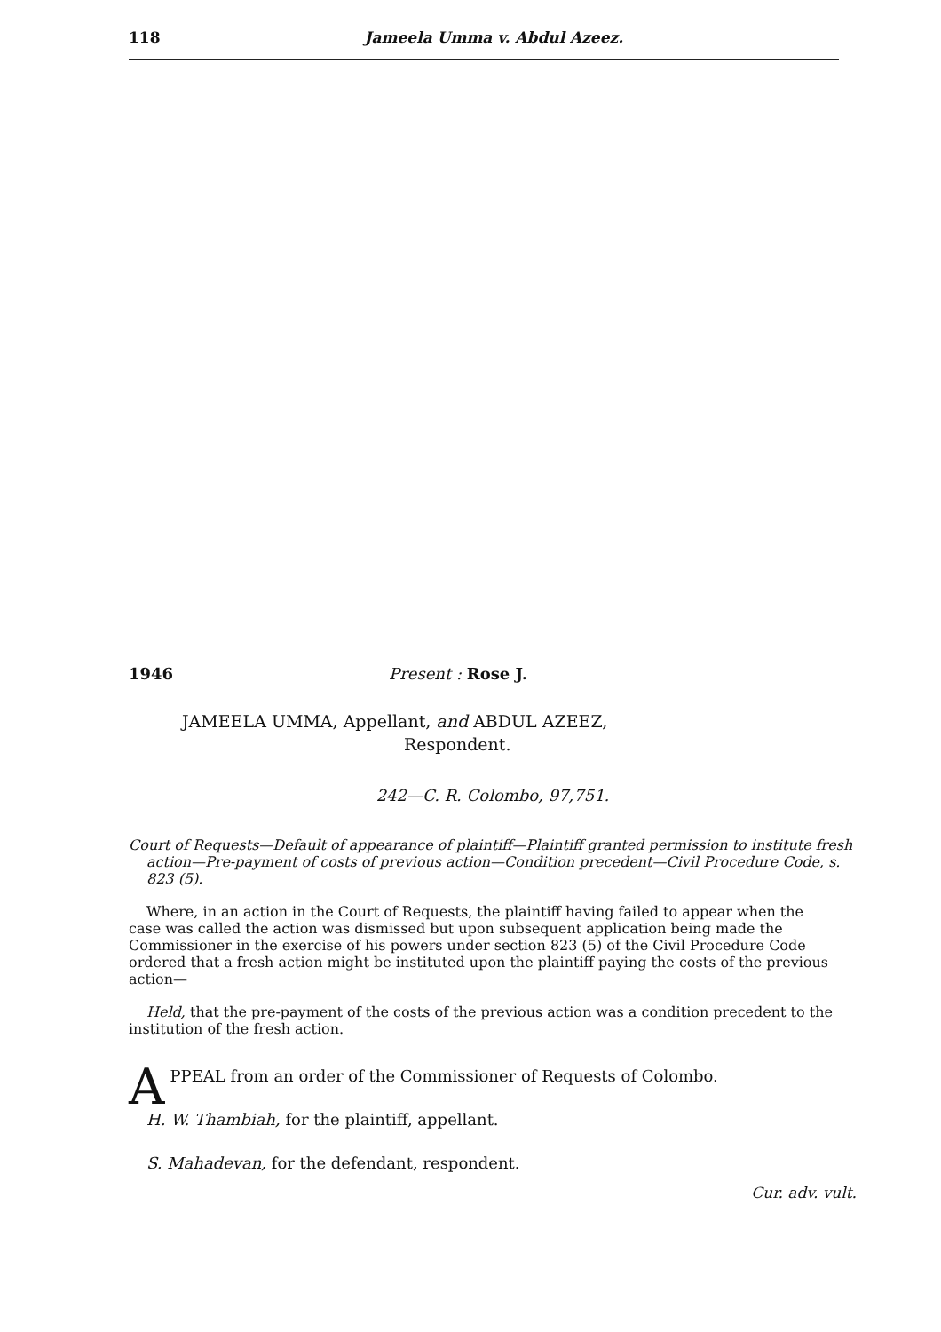118 Jameela Umma v. Abdul Azeez.
1946 Present : Rose J.
JAMEELA UMMA, Appellant, and ABDUL AZEEZ,
Respondent.
242—C. R. Colombo, 97,751.
Court of Requests—Default of appearance of plaintiff—Plaintiff granted permission to institute fresh action—Pre-payment of costs of previous action—Condition precedent—Civil Procedure Code, s. 823 (5).
Where, in an action in the Court of Requests, the plaintiff having failed to appear when the case was called the action was dismissed but upon subsequent application being made the Commissioner in the exercise of his powers under section 823 (5) of the Civil Procedure Code ordered that a fresh action might be instituted upon the plaintiff paying the costs of the previous action—
Held, that the pre-payment of the costs of the previous action was a condition precedent to the institution of the fresh action.
APPEAL from an order of the Commissioner of Requests of Colombo.
H. W. Thambiah, for the plaintiff, appellant.
S. Mahadevan, for the defendant, respondent.
Cur. adv. vult.